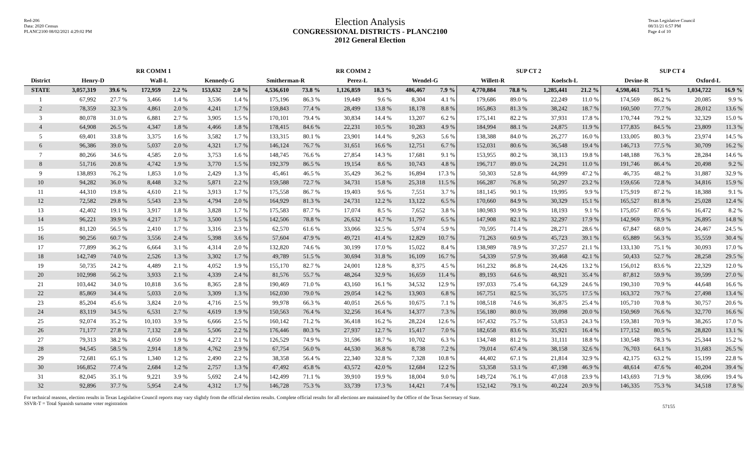Red-206
Data: 2020 Census
PLANC2100 08/02/2021 4:29:02 PM
Election Analysis
CONGRESSIONAL DISTRICTS - PLANC2100
2012 General Election
Texas Legislative Council
08/31/21 6:57 PM
Page 4 of 10
| | RR COMM 1 | | | | | | RR COMM 2 | | | | | | SUP CT 2 | | | | SUP CT 4 | | | |
| --- | --- | --- | --- | --- | --- | --- | --- | --- | --- | --- | --- | --- | --- | --- | --- | --- | --- | --- | --- | --- |
| District | Henry-D | | Wall-L | | Kennedy-G | | Smitherman-R | | Perez-L | | Wendel-G | | Willett-R | | Koelsch-L | | Devine-R | | Oxford-L | |
| STATE | 3,057,319 | 39.6 % | 172,959 | 2.2 % | 153,632 | 2.0 % | 4,536,610 | 73.8 % | 1,126,859 | 18.3 % | 486,467 | 7.9 % | 4,770,884 | 78.8 % | 1,285,441 | 21.2 % | 4,598,461 | 75.1 % | 1,034,722 | 16.9 % |
| 1 | 67,992 | 27.7 % | 3,466 | 1.4 % | 3,536 | 1.4 % | 175,196 | 86.3 % | 19,449 | 9.6 % | 8,304 | 4.1 % | 179,686 | 89.0 % | 22,249 | 11.0 % | 174,569 | 86.2 % | 20,085 | 9.9 % |
| 2 | 78,359 | 32.3 % | 4,861 | 2.0 % | 4,241 | 1.7 % | 159,843 | 77.4 % | 28,499 | 13.8 % | 18,178 | 8.8 % | 165,863 | 81.3 % | 38,242 | 18.7 % | 160,500 | 77.7 % | 28,012 | 13.6 % |
| 3 | 80,078 | 31.0 % | 6,881 | 2.7 % | 3,905 | 1.5 % | 170,101 | 79.4 % | 30,834 | 14.4 % | 13,207 | 6.2 % | 175,141 | 82.2 % | 37,931 | 17.8 % | 170,744 | 79.2 % | 32,329 | 15.0 % |
| 4 | 64,908 | 26.5 % | 4,347 | 1.8 % | 4,466 | 1.8 % | 178,415 | 84.6 % | 22,231 | 10.5 % | 10,283 | 4.9 % | 184,994 | 88.1 % | 24,875 | 11.9 % | 177,835 | 84.5 % | 23,809 | 11.3 % |
| 5 | 69,401 | 33.8 % | 3,375 | 1.6 % | 3,582 | 1.7 % | 133,315 | 80.1 % | 23,901 | 14.4 % | 9,263 | 5.6 % | 138,388 | 84.0 % | 26,277 | 16.0 % | 133,005 | 80.3 % | 23,974 | 14.5 % |
| 6 | 96,386 | 39.0 % | 5,037 | 2.0 % | 4,321 | 1.7 % | 146,124 | 76.7 % | 31,651 | 16.6 % | 12,751 | 6.7 % | 152,031 | 80.6 % | 36,548 | 19.4 % | 146,713 | 77.5 % | 30,709 | 16.2 % |
| 7 | 80,266 | 34.6 % | 4,585 | 2.0 % | 3,753 | 1.6 % | 148,745 | 76.6 % | 27,854 | 14.3 % | 17,681 | 9.1 % | 153,955 | 80.2 % | 38,113 | 19.8 % | 148,188 | 76.3 % | 28,284 | 14.6 % |
| 8 | 51,716 | 20.8 % | 4,742 | 1.9 % | 3,770 | 1.5 % | 192,379 | 86.5 % | 19,154 | 8.6 % | 10,743 | 4.8 % | 196,717 | 89.0 % | 24,291 | 11.0 % | 191,746 | 86.4 % | 20,498 | 9.2 % |
| 9 | 138,893 | 76.2 % | 1,853 | 1.0 % | 2,429 | 1.3 % | 45,461 | 46.5 % | 35,429 | 36.2 % | 16,894 | 17.3 % | 50,303 | 52.8 % | 44,999 | 47.2 % | 46,735 | 48.2 % | 31,887 | 32.9 % |
| 10 | 94,282 | 36.0 % | 8,448 | 3.2 % | 5,871 | 2.2 % | 159,588 | 72.7 % | 34,731 | 15.8 % | 25,318 | 11.5 % | 166,287 | 76.8 % | 50,297 | 23.2 % | 159,656 | 72.8 % | 34,816 | 15.9 % |
| 11 | 44,310 | 19.8 % | 4,610 | 2.1 % | 3,913 | 1.7 % | 175,558 | 86.7 % | 19,403 | 9.6 % | 7,551 | 3.7 % | 181,145 | 90.1 % | 19,995 | 9.9 % | 175,919 | 87.2 % | 18,388 | 9.1 % |
| 12 | 72,582 | 29.8 % | 5,543 | 2.3 % | 4,794 | 2.0 % | 164,929 | 81.3 % | 24,731 | 12.2 % | 13,122 | 6.5 % | 170,660 | 84.9 % | 30,329 | 15.1 % | 165,527 | 81.8 % | 25,028 | 12.4 % |
| 13 | 42,402 | 19.1 % | 3,917 | 1.8 % | 3,828 | 1.7 % | 175,583 | 87.7 % | 17,074 | 8.5 % | 7,652 | 3.8 % | 180,983 | 90.9 % | 18,193 | 9.1 % | 175,057 | 87.6 % | 16,472 | 8.2 % |
| 14 | 96,221 | 39.9 % | 4,217 | 1.7 % | 3,500 | 1.5 % | 142,506 | 78.8 % | 26,632 | 14.7 % | 11,797 | 6.5 % | 147,908 | 82.1 % | 32,297 | 17.9 % | 142,969 | 78.9 % | 26,895 | 14.8 % |
| 15 | 81,120 | 56.5 % | 2,410 | 1.7 % | 3,316 | 2.3 % | 62,570 | 61.6 % | 33,066 | 32.5 % | 5,974 | 5.9 % | 70,595 | 71.4 % | 28,271 | 28.6 % | 67,847 | 68.0 % | 24,467 | 24.5 % |
| 16 | 90,256 | 60.7 % | 3,556 | 2.4 % | 5,398 | 3.6 % | 57,604 | 47.9 % | 49,721 | 41.4 % | 12,829 | 10.7 % | 71,263 | 60.9 % | 45,723 | 39.1 % | 65,889 | 56.3 % | 35,559 | 30.4 % |
| 17 | 77,899 | 36.2 % | 6,664 | 3.1 % | 4,314 | 2.0 % | 132,820 | 74.6 % | 30,199 | 17.0 % | 15,022 | 8.4 % | 138,989 | 78.9 % | 37,257 | 21.1 % | 133,130 | 75.1 % | 30,093 | 17.0 % |
| 18 | 142,749 | 74.0 % | 2,526 | 1.3 % | 3,302 | 1.7 % | 49,789 | 51.5 % | 30,694 | 31.8 % | 16,109 | 16.7 % | 54,339 | 57.9 % | 39,468 | 42.1 % | 50,433 | 52.7 % | 28,258 | 29.5 % |
| 19 | 50,735 | 24.2 % | 4,489 | 2.1 % | 4,052 | 1.9 % | 155,170 | 82.7 % | 24,001 | 12.8 % | 8,375 | 4.5 % | 161,232 | 86.8 % | 24,426 | 13.2 % | 156,012 | 83.6 % | 22,329 | 12.0 % |
| 20 | 102,998 | 56.2 % | 3,933 | 2.1 % | 4,339 | 2.4 % | 81,576 | 55.7 % | 48,264 | 32.9 % | 16,659 | 11.4 % | 89,193 | 64.6 % | 48,921 | 35.4 % | 87,812 | 59.9 % | 39,599 | 27.0 % |
| 21 | 103,442 | 34.0 % | 10,818 | 3.6 % | 8,365 | 2.8 % | 190,469 | 71.0 % | 43,160 | 16.1 % | 34,532 | 12.9 % | 197,033 | 75.4 % | 64,329 | 24.6 % | 190,310 | 70.9 % | 44,648 | 16.6 % |
| 22 | 85,869 | 34.4 % | 5,033 | 2.0 % | 3,309 | 1.3 % | 162,030 | 79.0 % | 29,054 | 14.2 % | 13,903 | 6.8 % | 167,751 | 82.5 % | 35,575 | 17.5 % | 163,372 | 79.7 % | 27,498 | 13.4 % |
| 23 | 85,204 | 45.6 % | 3,824 | 2.0 % | 4,716 | 2.5 % | 99,978 | 66.3 % | 40,051 | 26.6 % | 10,675 | 7.1 % | 108,518 | 74.6 % | 36,875 | 25.4 % | 105,710 | 70.8 % | 30,757 | 20.6 % |
| 24 | 83,119 | 34.5 % | 6,531 | 2.7 % | 4,619 | 1.9 % | 150,563 | 76.4 % | 32,256 | 16.4 % | 14,377 | 7.3 % | 156,180 | 80.0 % | 39,098 | 20.0 % | 150,969 | 76.6 % | 32,770 | 16.6 % |
| 25 | 92,074 | 35.2 % | 10,103 | 3.9 % | 6,666 | 2.5 % | 160,142 | 71.2 % | 36,418 | 16.2 % | 28,224 | 12.6 % | 167,432 | 75.7 % | 53,853 | 24.3 % | 159,381 | 70.9 % | 38,265 | 17.0 % |
| 26 | 71,177 | 27.8 % | 7,132 | 2.8 % | 5,506 | 2.2 % | 176,446 | 80.3 % | 27,937 | 12.7 % | 15,417 | 7.0 % | 182,658 | 83.6 % | 35,921 | 16.4 % | 177,152 | 80.5 % | 28,820 | 13.1 % |
| 27 | 79,313 | 38.2 % | 4,050 | 1.9 % | 4,272 | 2.1 % | 126,529 | 74.9 % | 31,596 | 18.7 % | 10,702 | 6.3 % | 134,748 | 81.2 % | 31,111 | 18.8 % | 130,548 | 78.3 % | 25,344 | 15.2 % |
| 28 | 94,545 | 58.5 % | 2,914 | 1.8 % | 4,762 | 2.9 % | 67,754 | 56.0 % | 44,530 | 36.8 % | 8,738 | 7.2 % | 79,014 | 67.4 % | 38,158 | 32.6 % | 76,703 | 64.1 % | 31,683 | 26.5 % |
| 29 | 72,681 | 65.1 % | 1,340 | 1.2 % | 2,490 | 2.2 % | 38,358 | 56.4 % | 22,340 | 32.8 % | 7,328 | 10.8 % | 44,402 | 67.1 % | 21,814 | 32.9 % | 42,175 | 63.2 % | 15,199 | 22.8 % |
| 30 | 166,852 | 77.4 % | 2,684 | 1.2 % | 2,757 | 1.3 % | 47,492 | 45.8 % | 43,572 | 42.0 % | 12,684 | 12.2 % | 53,358 | 53.1 % | 47,198 | 46.9 % | 48,614 | 47.6 % | 40,204 | 39.4 % |
| 31 | 82,045 | 35.1 % | 9,221 | 3.9 % | 5,692 | 2.4 % | 142,499 | 71.1 % | 39,910 | 19.9 % | 18,004 | 9.0 % | 149,724 | 76.1 % | 47,018 | 23.9 % | 143,693 | 71.9 % | 38,696 | 19.4 % |
| 32 | 92,896 | 37.7 % | 5,954 | 2.4 % | 4,312 | 1.7 % | 146,728 | 75.3 % | 33,739 | 17.3 % | 14,421 | 7.4 % | 152,142 | 79.1 % | 40,224 | 20.9 % | 146,335 | 75.3 % | 34,518 | 17.8 % |
For technical reasons, election results in Texas Legislative Council reports may vary slightly from the official election results. Complete official results for all elections are maintained by the Office of the Texas Secretary of State.
SSVR-T = Total Spanish surname voter registration
57155